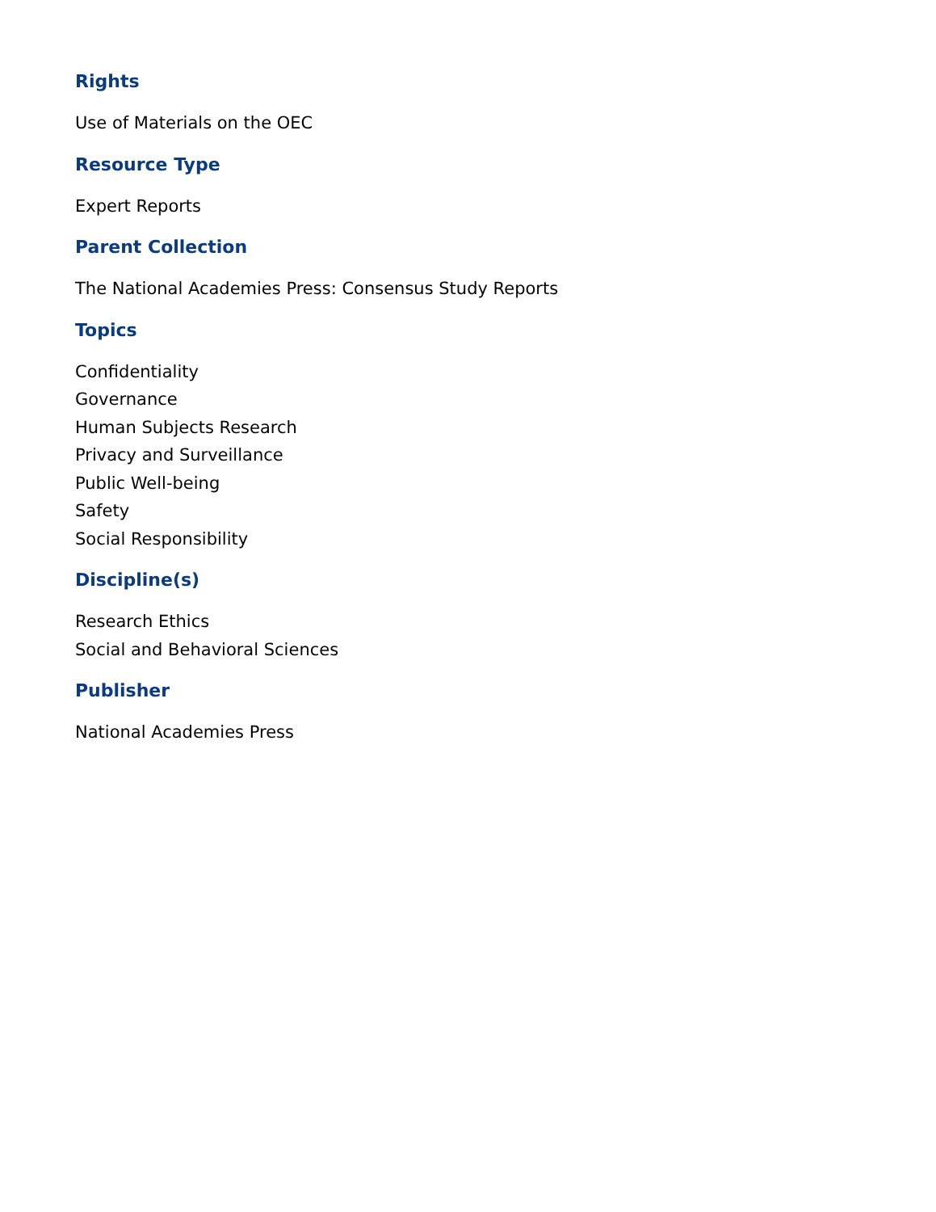Rights
Use of Materials on the OEC
Resource Type
Expert Reports
Parent Collection
The National Academies Press: Consensus Study Reports
Topics
Confidentiality
Governance
Human Subjects Research
Privacy and Surveillance
Public Well-being
Safety
Social Responsibility
Discipline(s)
Research Ethics
Social and Behavioral Sciences
Publisher
National Academies Press